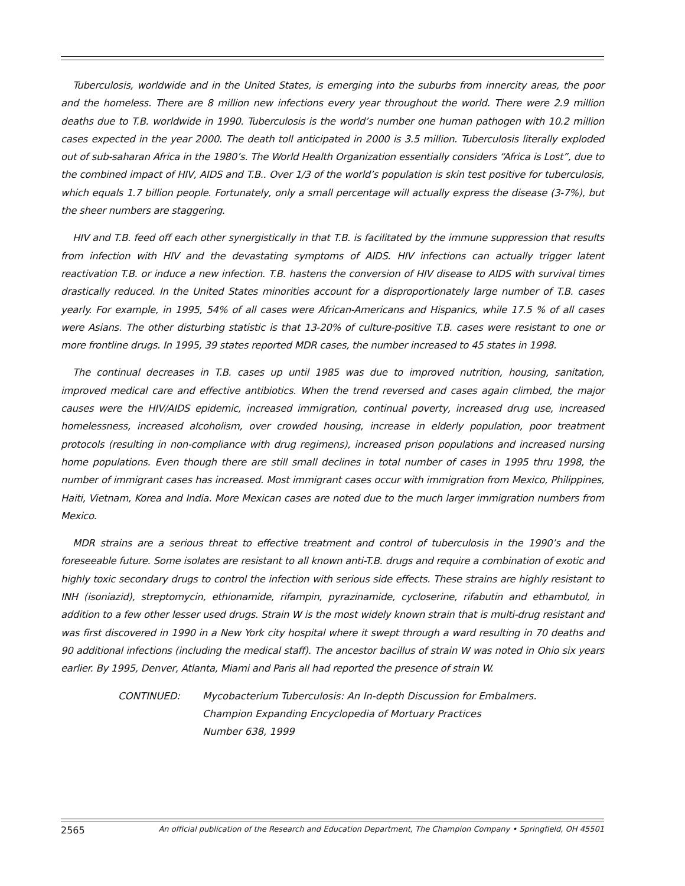Tuberculosis, worldwide and in the United States, is emerging into the suburbs from innercity areas, the poor and the homeless. There are 8 million new infections every year throughout the world. There were 2.9 million deaths due to T.B. worldwide in 1990. Tuberculosis is the world’s number one human pathogen with 10.2 million cases expected in the year 2000. The death toll anticipated in 2000 is 3.5 million. Tuberculosis literally exploded out of sub-saharan Africa in the 1980’s. The World Health Organization essentially considers “Africa is Lost”, due to the combined impact of HIV, AIDS and T.B.. Over 1/3 of the world’s population is skin test positive for tuberculosis, which equals 1.7 billion people. Fortunately, only a small percentage will actually express the disease (3-7%), but the sheer numbers are staggering.
HIV and T.B. feed off each other synergistically in that T.B. is facilitated by the immune suppression that results from infection with HIV and the devastating symptoms of AIDS. HIV infections can actually trigger latent reactivation T.B. or induce a new infection. T.B. hastens the conversion of HIV disease to AIDS with survival times drastically reduced. In the United States minorities account for a disproportionately large number of T.B. cases yearly. For example, in 1995, 54% of all cases were African-Americans and Hispanics, while 17.5 % of all cases were Asians. The other disturbing statistic is that 13-20% of culture-positive T.B. cases were resistant to one or more frontline drugs. In 1995, 39 states reported MDR cases, the number increased to 45 states in 1998.
The continual decreases in T.B. cases up until 1985 was due to improved nutrition, housing, sanitation, improved medical care and effective antibiotics. When the trend reversed and cases again climbed, the major causes were the HIV/AIDS epidemic, increased immigration, continual poverty, increased drug use, increased homelessness, increased alcoholism, over crowded housing, increase in elderly population, poor treatment protocols (resulting in non-compliance with drug regimens), increased prison populations and increased nursing home populations. Even though there are still small declines in total number of cases in 1995 thru 1998, the number of immigrant cases has increased. Most immigrant cases occur with immigration from Mexico, Philippines, Haiti, Vietnam, Korea and India. More Mexican cases are noted due to the much larger immigration numbers from Mexico.
MDR strains are a serious threat to effective treatment and control of tuberculosis in the 1990’s and the foreseeable future. Some isolates are resistant to all known anti-T.B. drugs and require a combination of exotic and highly toxic secondary drugs to control the infection with serious side effects. These strains are highly resistant to INH (isoniazid), streptomycin, ethionamide, rifampin, pyrazinamide, cycloserine, rifabutin and ethambutol, in addition to a few other lesser used drugs. Strain W is the most widely known strain that is multi-drug resistant and was first discovered in 1990 in a New York city hospital where it swept through a ward resulting in 70 deaths and 90 additional infections (including the medical staff). The ancestor bacillus of strain W was noted in Ohio six years earlier. By 1995, Denver, Atlanta, Miami and Paris all had reported the presence of strain W.
CONTINUED: Mycobacterium Tuberculosis: An In-depth Discussion for Embalmers.
Champion Expanding Encyclopedia of Mortuary Practices
Number 638, 1999
2565 An official publication of the Research and Education Department, The Champion Company • Springfield, OH 45501